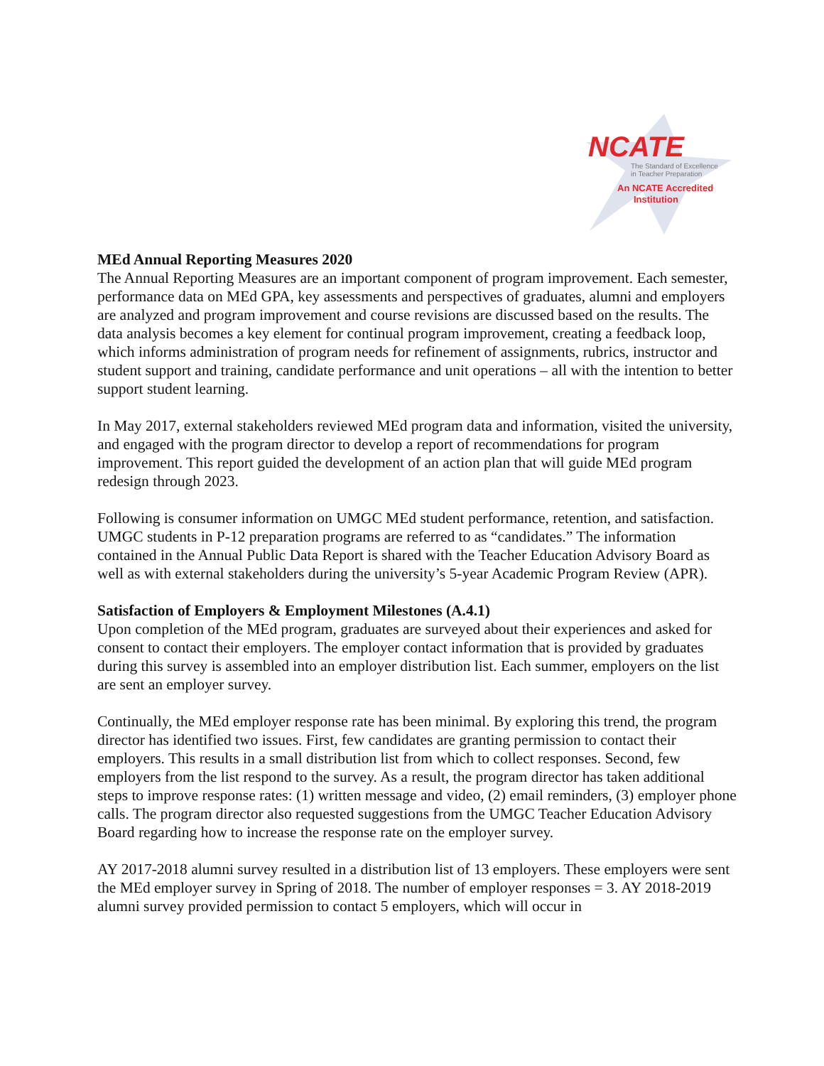NCATE
The Standard of Excellence
in Teacher Preparation
An NCATE Accredited
Institution
MEd Annual Reporting Measures 2020
The Annual Reporting Measures are an important component of program improvement. Each semester, performance data on MEd GPA, key assessments and perspectives of graduates, alumni and employers are analyzed and program improvement and course revisions are discussed based on the results. The data analysis becomes a key element for continual program improvement, creating a feedback loop, which informs administration of program needs for refinement of assignments, rubrics, instructor and student support and training, candidate performance and unit operations – all with the intention to better support student learning.
In May 2017, external stakeholders reviewed MEd program data and information, visited the university, and engaged with the program director to develop a report of recommendations for program improvement. This report guided the development of an action plan that will guide MEd program redesign through 2023.
Following is consumer information on UMGC MEd student performance, retention, and satisfaction. UMGC students in P-12 preparation programs are referred to as “candidates.” The information contained in the Annual Public Data Report is shared with the Teacher Education Advisory Board as well as with external stakeholders during the university’s 5-year Academic Program Review (APR).
Satisfaction of Employers & Employment Milestones (A.4.1)
Upon completion of the MEd program, graduates are surveyed about their experiences and asked for consent to contact their employers. The employer contact information that is provided by graduates during this survey is assembled into an employer distribution list. Each summer, employers on the list are sent an employer survey.
Continually, the MEd employer response rate has been minimal. By exploring this trend, the program director has identified two issues. First, few candidates are granting permission to contact their employers. This results in a small distribution list from which to collect responses. Second, few employers from the list respond to the survey. As a result, the program director has taken additional steps to improve response rates: (1) written message and video, (2) email reminders, (3) employer phone calls. The program director also requested suggestions from the UMGC Teacher Education Advisory Board regarding how to increase the response rate on the employer survey.
AY 2017-2018 alumni survey resulted in a distribution list of 13 employers. These employers were sent the MEd employer survey in Spring of 2018. The number of employer responses = 3. AY 2018-2019 alumni survey provided permission to contact 5 employers, which will occur in